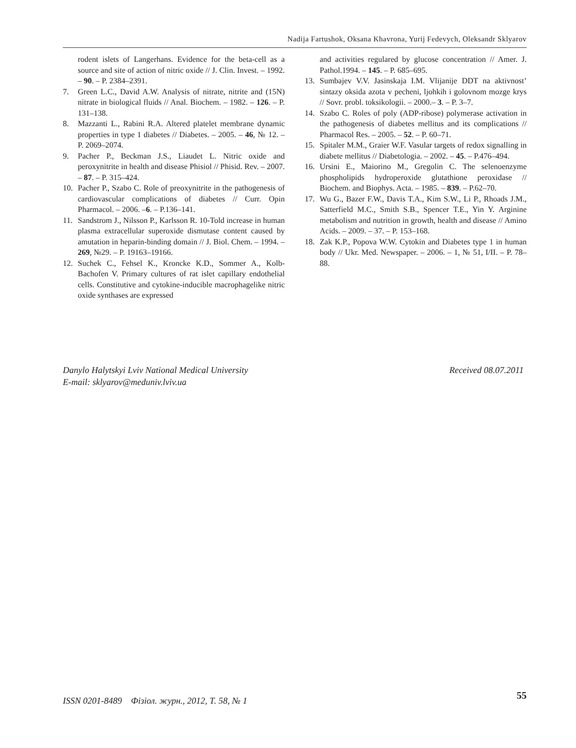Nadija Fartushok, Oksana Khavrona, Yurij Fedevych, Oleksandr Sklyarov
rodent islets of Langerhans. Evidence for the beta-cell as a source and site of action of nitric oxide // J. Clin. Invest. – 1992. – 90. – P. 2384–2391.
7. Green L.C., David A.W. Analysis of nitrate, nitrite and (15N) nitrate in biological fluids // Anal. Biochem. – 1982. – 126. – P. 131–138.
8. Mazzanti L., Rabini R.A. Altered platelet membrane dynamic properties in type 1 diabetes // Diabetes. – 2005. – 46, № 12. – P. 2069–2074.
9. Pacher P., Beckman J.S., Liaudet L. Nitric oxide and peroxynitrite in health and disease Phisiol // Phisid. Rev. – 2007. – 87. – P. 315–424.
10. Pacher P., Szabo C. Role of preoxynitrite in the pathogenesis of cardiovascular complications of diabetes // Curr. Opin Pharmacol. – 2006. –6. – P.136–141.
11. Sandstrom J., Nilsson P., Karlsson R. 10-Told increase in human plasma extracellular superoxide dismutase content caused by amutation in heparin-binding domain // J. Biol. Chem. – 1994. – 269, №29. – P. 19163–19166.
12. Suchek C., Fehsel K., Kroncke K.D., Sommer A., Kolb-Bachofen V. Primary cultures of rat islet capillary endothelial cells. Constitutive and cytokine-inducible macrophagelike nitric oxide synthases are expressed
and activities regulared by glucose concentration // Amer. J. Pathol.1994. – 145. – P. 685–695.
13. Sumbajev V.V. Jasinskaja I.M. Vlijanije DDT na aktivnost’ sintazy oksida azota v pecheni, ljohkih i golovnom mozge krys // Sovr. probl. toksikologii. – 2000.– 3. – P. 3–7.
14. Szabo C. Roles of poly (ADP-ribose) polymerase activation in the pathogenesis of diabetes mellitus and its complications // Pharmacol Res. – 2005. – 52. – P. 60–71.
15. Spitaler M.M., Graier W.F. Vasular targets of redox signalling in diabete mellitus // Diabetologia. – 2002. – 45. – P.476–494.
16. Ursini E., Maiorino M., Gregolin C. The selenoenzyme phospholipids hydroperoxide glutathione peroxidase // Biochem. and Biophys. Acta. – 1985. – 839. – P.62–70.
17. Wu G., Bazer F.W., Davis T.A., Kim S.W., Li P., Rhoads J.M., Satterfield M.C., Smith S.B., Spencer T.E., Yin Y. Arginine metabolism and nutrition in growth, health and disease // Amino Acids. – 2009. – 37. – P. 153–168.
18. Zak K.P., Popova W.W. Cytokin and Diabetes type 1 in human body // Ukr. Med. Newspaper. – 2006. – 1, № 51, I/II. – P. 78–88.
Danylo Halytskyi Lviv National Medical University
E-mail: sklyarov@meduniv.lviv.ua Received 08.07.2011
ISSN 0201-8489 Фізіол. журн., 2012, Т. 58, № 1 55